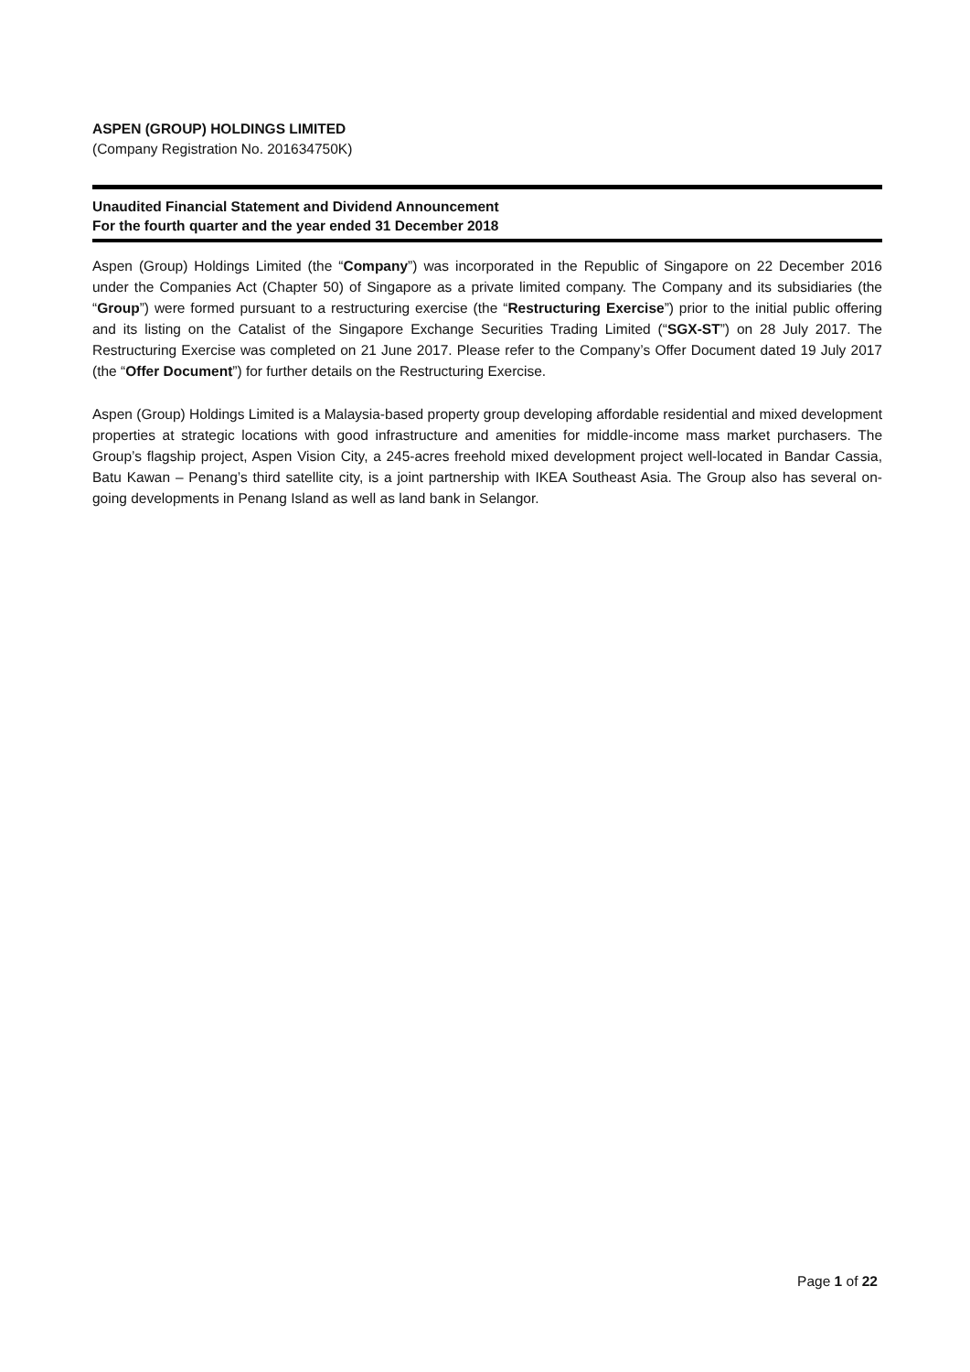ASPEN (GROUP) HOLDINGS LIMITED
(Company Registration No. 201634750K)
Unaudited Financial Statement and Dividend Announcement
For the fourth quarter and the year ended 31 December 2018
Aspen (Group) Holdings Limited (the “Company”) was incorporated in the Republic of Singapore on 22 December 2016 under the Companies Act (Chapter 50) of Singapore as a private limited company. The Company and its subsidiaries (the “Group”) were formed pursuant to a restructuring exercise (the “Restructuring Exercise”) prior to the initial public offering and its listing on the Catalist of the Singapore Exchange Securities Trading Limited (“SGX-ST”) on 28 July 2017. The Restructuring Exercise was completed on 21 June 2017. Please refer to the Company’s Offer Document dated 19 July 2017 (the “Offer Document”) for further details on the Restructuring Exercise.
Aspen (Group) Holdings Limited is a Malaysia-based property group developing affordable residential and mixed development properties at strategic locations with good infrastructure and amenities for middle-income mass market purchasers. The Group’s flagship project, Aspen Vision City, a 245-acres freehold mixed development project well-located in Bandar Cassia, Batu Kawan – Penang’s third satellite city, is a joint partnership with IKEA Southeast Asia. The Group also has several on-going developments in Penang Island as well as land bank in Selangor.
Page 1 of 22